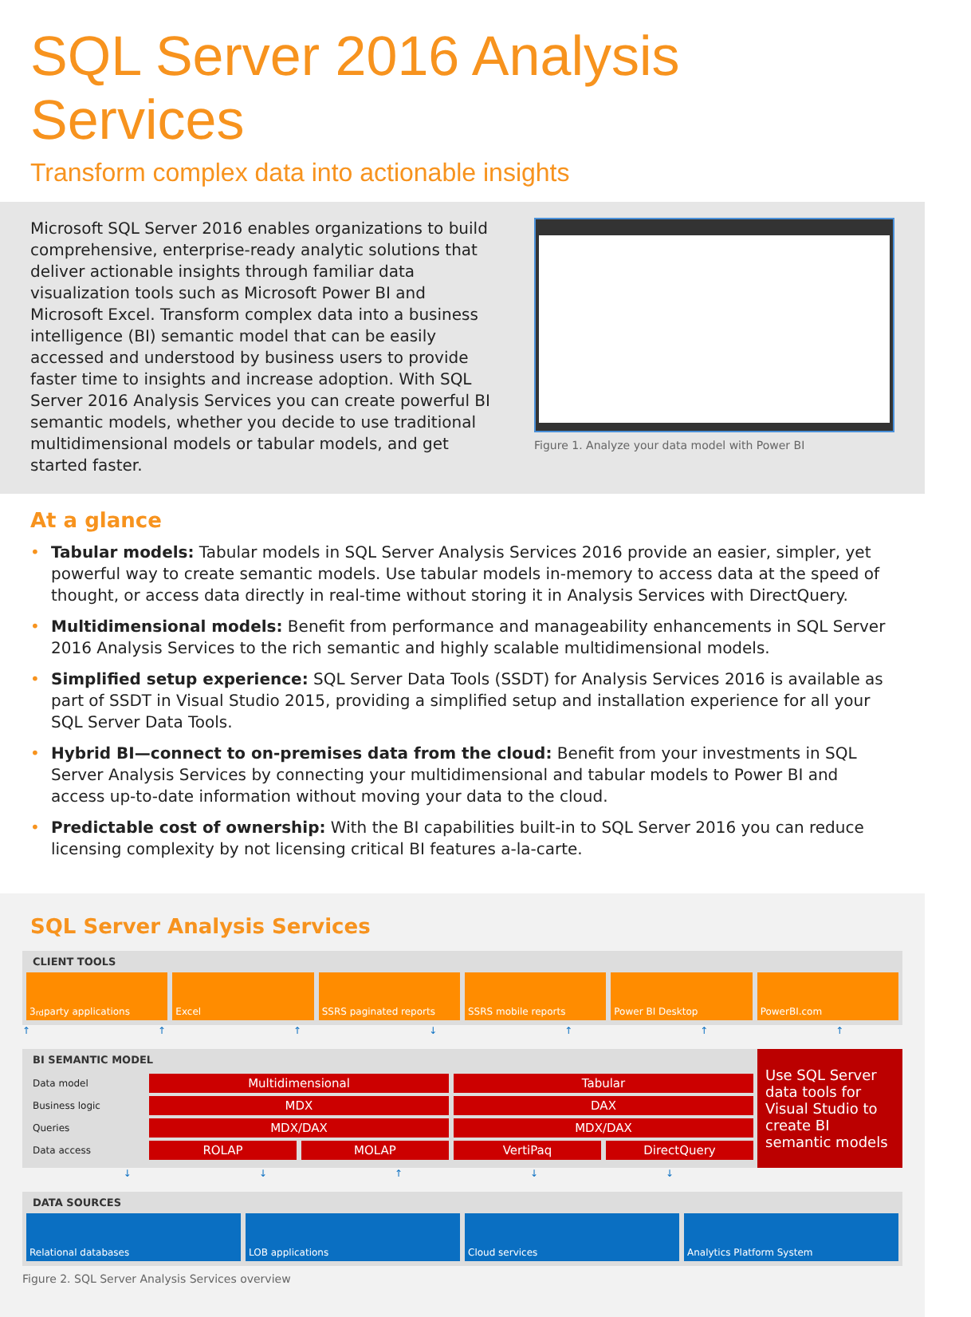SQL Server 2016 Analysis Services
Transform complex data into actionable insights
Microsoft SQL Server 2016 enables organizations to build comprehensive, enterprise-ready analytic solutions that deliver actionable insights through familiar data visualization tools such as Microsoft Power BI and Microsoft Excel. Transform complex data into a business intelligence (BI) semantic model that can be easily accessed and understood by business users to provide faster time to insights and increase adoption. With SQL Server 2016 Analysis Services you can create powerful BI semantic models, whether you decide to use traditional multidimensional models or tabular models, and get started faster.
Figure 1. Analyze your data model with Power BI
At a glance
• Tabular models: Tabular models in SQL Server Analysis Services 2016 provide an easier, simpler, yet powerful way to create semantic models. Use tabular models in-memory to access data at the speed of thought, or access data directly in real-time without storing it in Analysis Services with DirectQuery.
• Multidimensional models: Benefit from performance and manageability enhancements in SQL Server 2016 Analysis Services to the rich semantic and highly scalable multidimensional models.
• Simplified setup experience: SQL Server Data Tools (SSDT) for Analysis Services 2016 is available as part of SSDT in Visual Studio 2015, providing a simplified setup and installation experience for all your SQL Server Data Tools.
• Hybrid BI—connect to on-premises data from the cloud: Benefit from your investments in SQL Server Analysis Services by connecting your multidimensional and tabular models to Power BI and access up-to-date information without moving your data to the cloud.
• Predictable cost of ownership: With the BI capabilities built-in to SQL Server 2016 you can reduce licensing complexity by not licensing critical BI features a-la-carte.
SQL Server Analysis Services
CLIENT TOOLS
3<sup>rd</sup> party applications Excel SSRS paginated reports SSRS mobile reports Power BI Desktop PowerBI.com
↑↑↑↓↑↑↑
BI SEMANTIC MODEL
Data model
Multidimensional Tabular
Business logic
MDX DAX
Queries
MDX/DAX MDX/DAX
Data access
ROLAP MOLAP VertiPaq DirectQuery
Use SQL Server data tools for Visual Studio to create BI semantic models
↓↓↑↓↓
DATA SOURCES
Relational databases LOB applications Cloud services Analytics Platform System
Figure 2. SQL Server Analysis Services overview